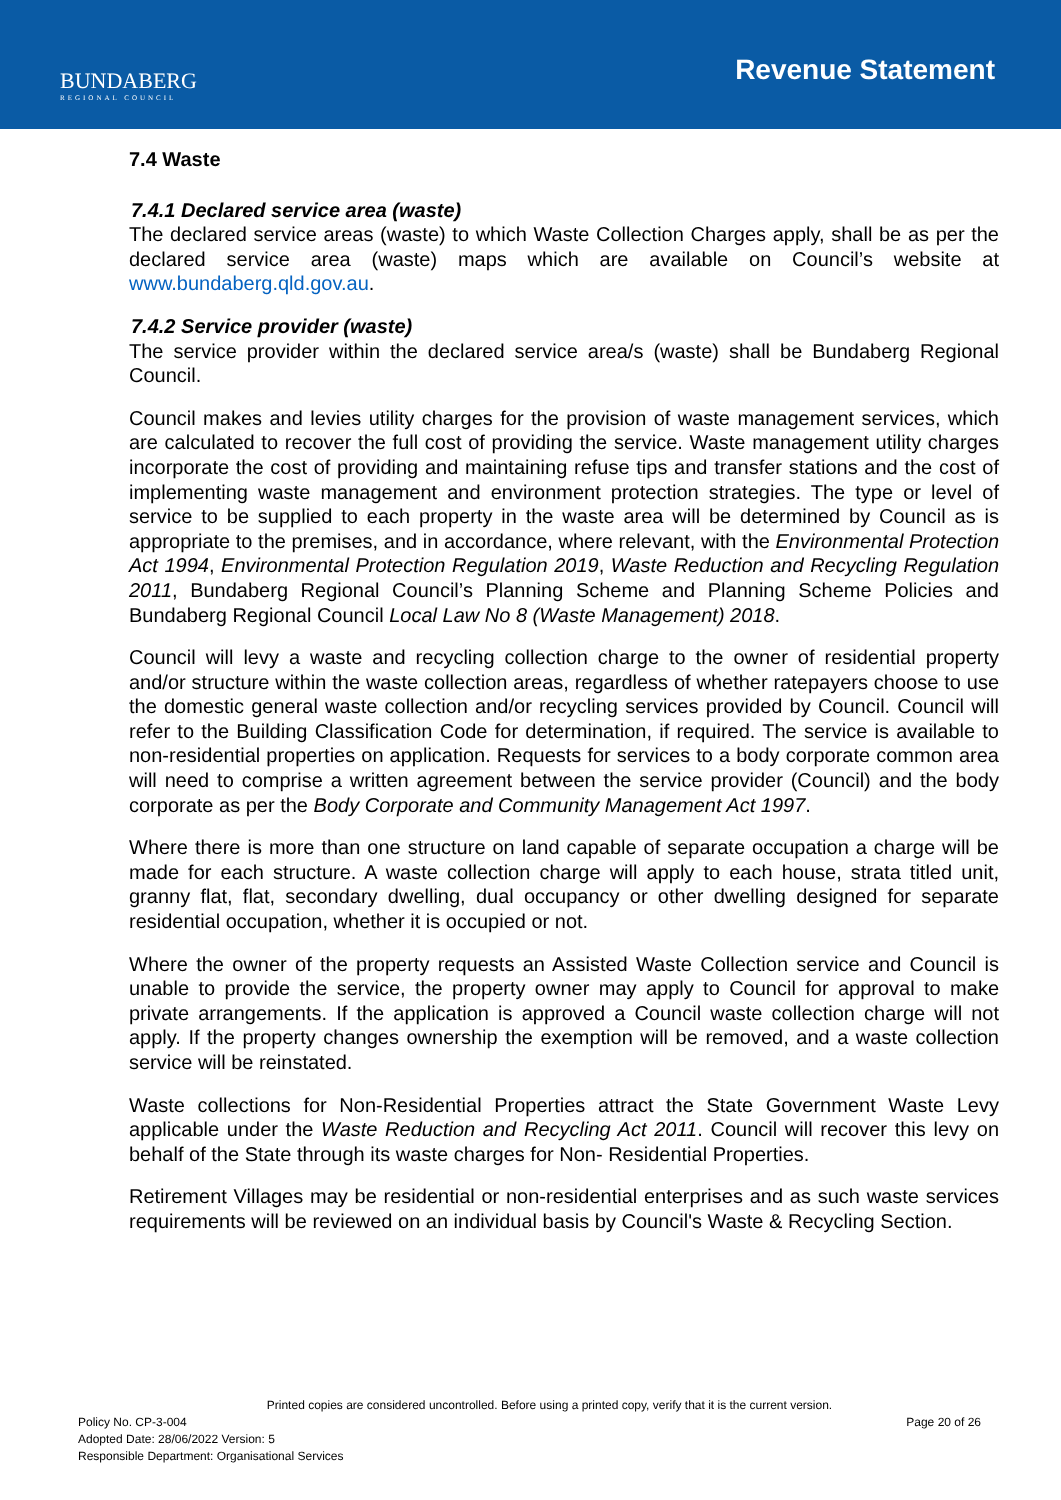BUNDABERG
REGIONAL COUNCIL
Revenue Statement
7.4 Waste
7.4.1 Declared service area (waste)
The declared service areas (waste) to which Waste Collection Charges apply, shall be as per the declared service area (waste) maps which are available on Council’s website at www.bundaberg.qld.gov.au.
7.4.2 Service provider (waste)
The service provider within the declared service area/s (waste) shall be Bundaberg Regional Council.
Council makes and levies utility charges for the provision of waste management services, which are calculated to recover the full cost of providing the service. Waste management utility charges incorporate the cost of providing and maintaining refuse tips and transfer stations and the cost of implementing waste management and environment protection strategies. The type or level of service to be supplied to each property in the waste area will be determined by Council as is appropriate to the premises, and in accordance, where relevant, with the Environmental Protection Act 1994, Environmental Protection Regulation 2019, Waste Reduction and Recycling Regulation 2011, Bundaberg Regional Council’s Planning Scheme and Planning Scheme Policies and Bundaberg Regional Council Local Law No 8 (Waste Management) 2018.
Council will levy a waste and recycling collection charge to the owner of residential property and/or structure within the waste collection areas, regardless of whether ratepayers choose to use the domestic general waste collection and/or recycling services provided by Council. Council will refer to the Building Classification Code for determination, if required. The service is available to non-residential properties on application. Requests for services to a body corporate common area will need to comprise a written agreement between the service provider (Council) and the body corporate as per the Body Corporate and Community Management Act 1997.
Where there is more than one structure on land capable of separate occupation a charge will be made for each structure. A waste collection charge will apply to each house, strata titled unit, granny flat, flat, secondary dwelling, dual occupancy or other dwelling designed for separate residential occupation, whether it is occupied or not.
Where the owner of the property requests an Assisted Waste Collection service and Council is unable to provide the service, the property owner may apply to Council for approval to make private arrangements. If the application is approved a Council waste collection charge will not apply. If the property changes ownership the exemption will be removed, and a waste collection service will be reinstated.
Waste collections for Non-Residential Properties attract the State Government Waste Levy applicable under the Waste Reduction and Recycling Act 2011. Council will recover this levy on behalf of the State through its waste charges for Non- Residential Properties.
Retirement Villages may be residential or non-residential enterprises and as such waste services requirements will be reviewed on an individual basis by Council's Waste & Recycling Section.
Printed copies are considered uncontrolled. Before using a printed copy, verify that it is the current version.
Policy No. CP-3-004 Page 20 of 26
Adopted Date: 28/06/2022 Version: 5
Responsible Department: Organisational Services